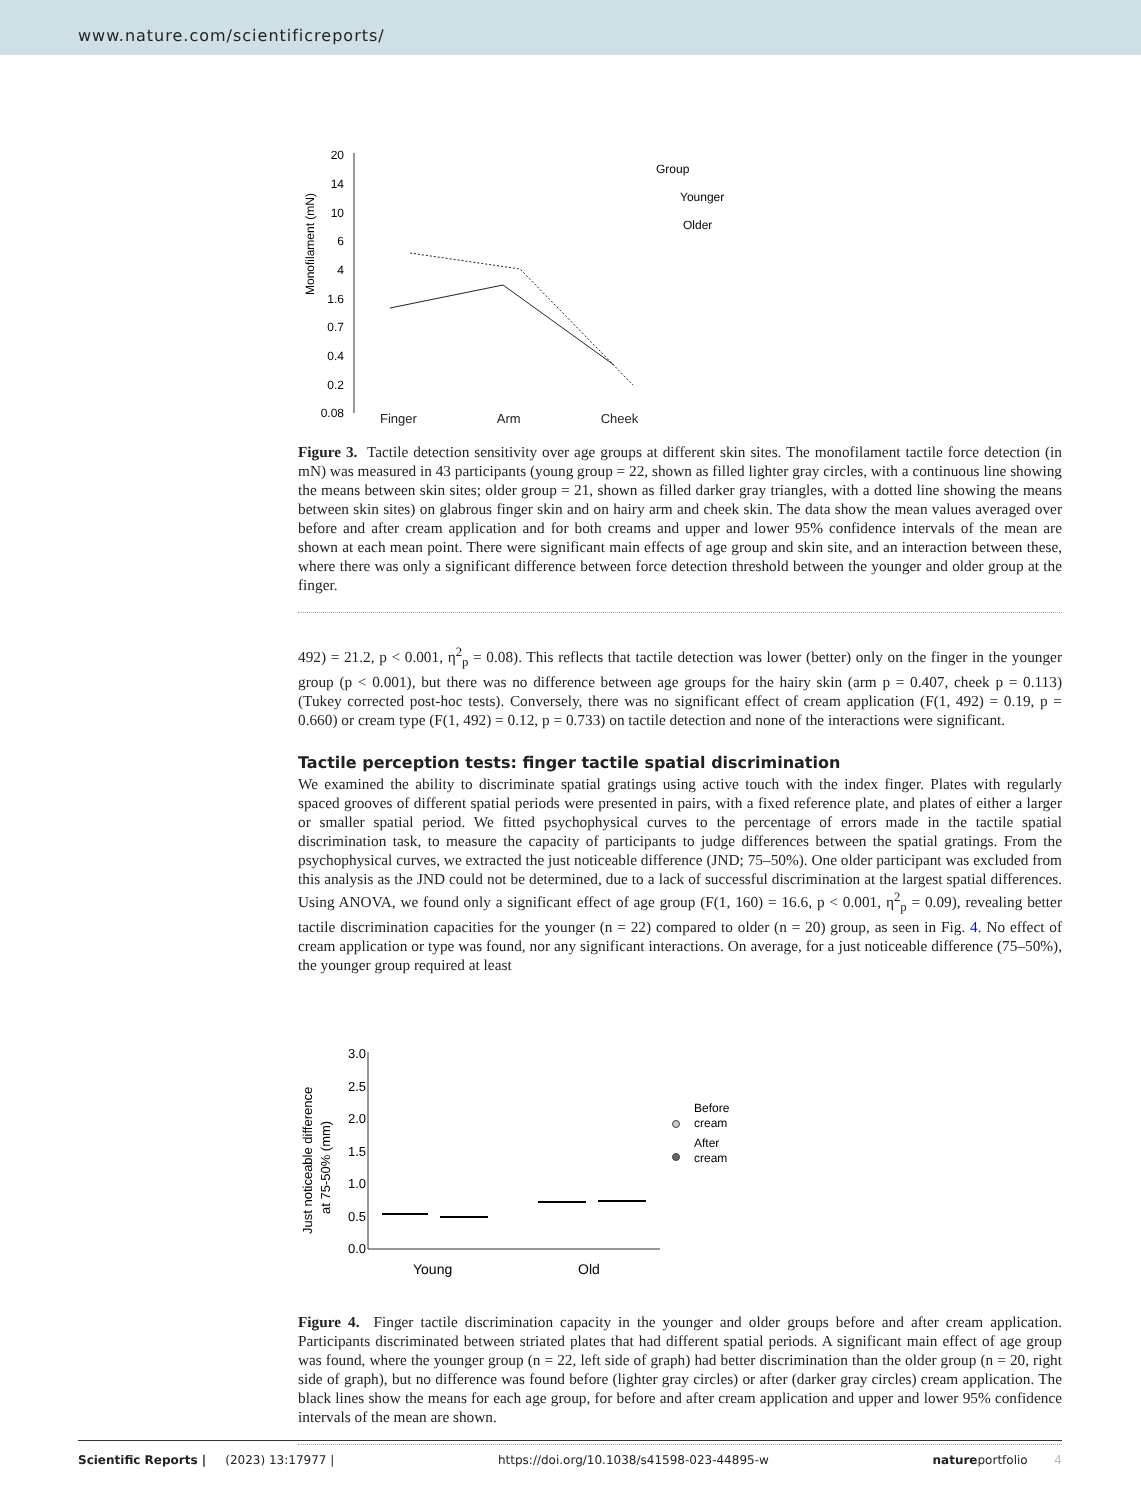www.nature.com/scientificreports/
20
14
10
6
4
1.6
0.7
0.4
0.2
0.08
Monofilament (mN)
Group
Younger
Older
Finger Arm Cheek
Figure 3. Tactile detection sensitivity over age groups at different skin sites. The monofilament tactile force detection (in mN) was measured in 43 participants (young group = 22, shown as filled lighter gray circles, with a continuous line showing the means between skin sites; older group = 21, shown as filled darker gray triangles, with a dotted line showing the means between skin sites) on glabrous finger skin and on hairy arm and cheek skin. The data show the mean values averaged over before and after cream application and for both creams and upper and lower 95% confidence intervals of the mean are shown at each mean point. There were significant main effects of age group and skin site, and an interaction between these, where there was only a significant difference between force detection threshold between the younger and older group at the finger.
492) = 21.2, p < 0.001, η<sup>2</sup><sub>p</sub> = 0.08). This reflects that tactile detection was lower (better) only on the finger in the younger group (p < 0.001), but there was no difference between age groups for the hairy skin (arm p = 0.407, cheek p = 0.113) (Tukey corrected post-hoc tests). Conversely, there was no significant effect of cream application (F(1, 492) = 0.19, p = 0.660) or cream type (F(1, 492) = 0.12, p = 0.733) on tactile detection and none of the interactions were significant.
Tactile perception tests: finger tactile spatial discrimination
We examined the ability to discriminate spatial gratings using active touch with the index finger. Plates with regularly spaced grooves of different spatial periods were presented in pairs, with a fixed reference plate, and plates of either a larger or smaller spatial period. We fitted psychophysical curves to the percentage of errors made in the tactile spatial discrimination task, to measure the capacity of participants to judge differences between the spatial gratings. From the psychophysical curves, we extracted the just noticeable difference (JND; 75–50%). One older participant was excluded from this analysis as the JND could not be determined, due to a lack of successful discrimination at the largest spatial differences. Using ANOVA, we found only a significant effect of age group (F(1, 160) = 16.6, p < 0.001, η<sup>2</sup><sub>p</sub> = 0.09), revealing better tactile discrimination capacities for the younger (n = 22) compared to older (n = 20) group, as seen in Fig. 4. No effect of cream application or type was found, nor any significant interactions. On average, for a just noticeable difference (75–50%), the younger group required at least
3.0
2.5
2.0
1.5
1.0
0.5
0.0
Just noticeable difference
at 75-50% (mm)
Before
cream
After
cream
Young
Old
Figure 4. Finger tactile discrimination capacity in the younger and older groups before and after cream application. Participants discriminated between striated plates that had different spatial periods. A significant main effect of age group was found, where the younger group (n = 22, left side of graph) had better discrimination than the older group (n = 20, right side of graph), but no difference was found before (lighter gray circles) or after (darker gray circles) cream application. The black lines show the means for each age group, for before and after cream application and upper and lower 95% confidence intervals of the mean are shown.
Scientific Reports | (2023) 13:17977 | https://doi.org/10.1038/s41598-023-44895-w natureportfolio 4